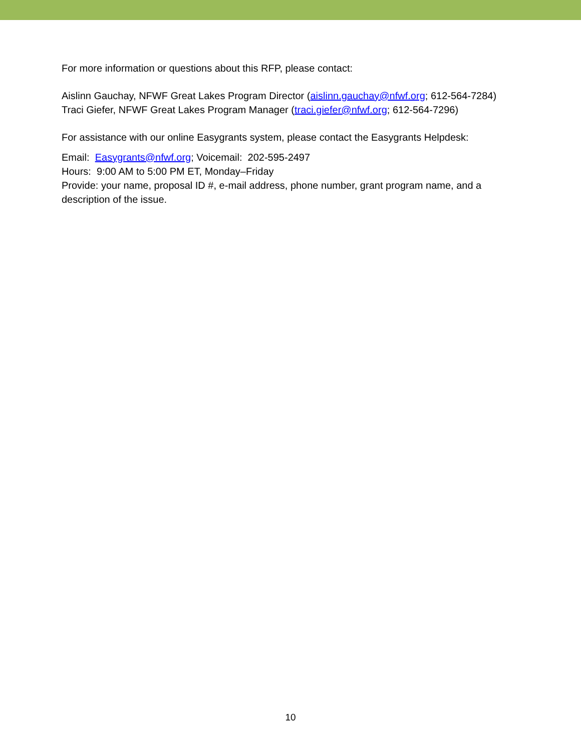For more information or questions about this RFP, please contact:
Aislinn Gauchay, NFWF Great Lakes Program Director (aislinn.gauchay@nfwf.org; 612-564-7284)
Traci Giefer, NFWF Great Lakes Program Manager (traci.giefer@nfwf.org; 612-564-7296)
For assistance with our online Easygrants system, please contact the Easygrants Helpdesk:
Email: Easygrants@nfwf.org; Voicemail: 202-595-2497
Hours: 9:00 AM to 5:00 PM ET, Monday–Friday
Provide: your name, proposal ID #, e-mail address, phone number, grant program name, and a description of the issue.
10